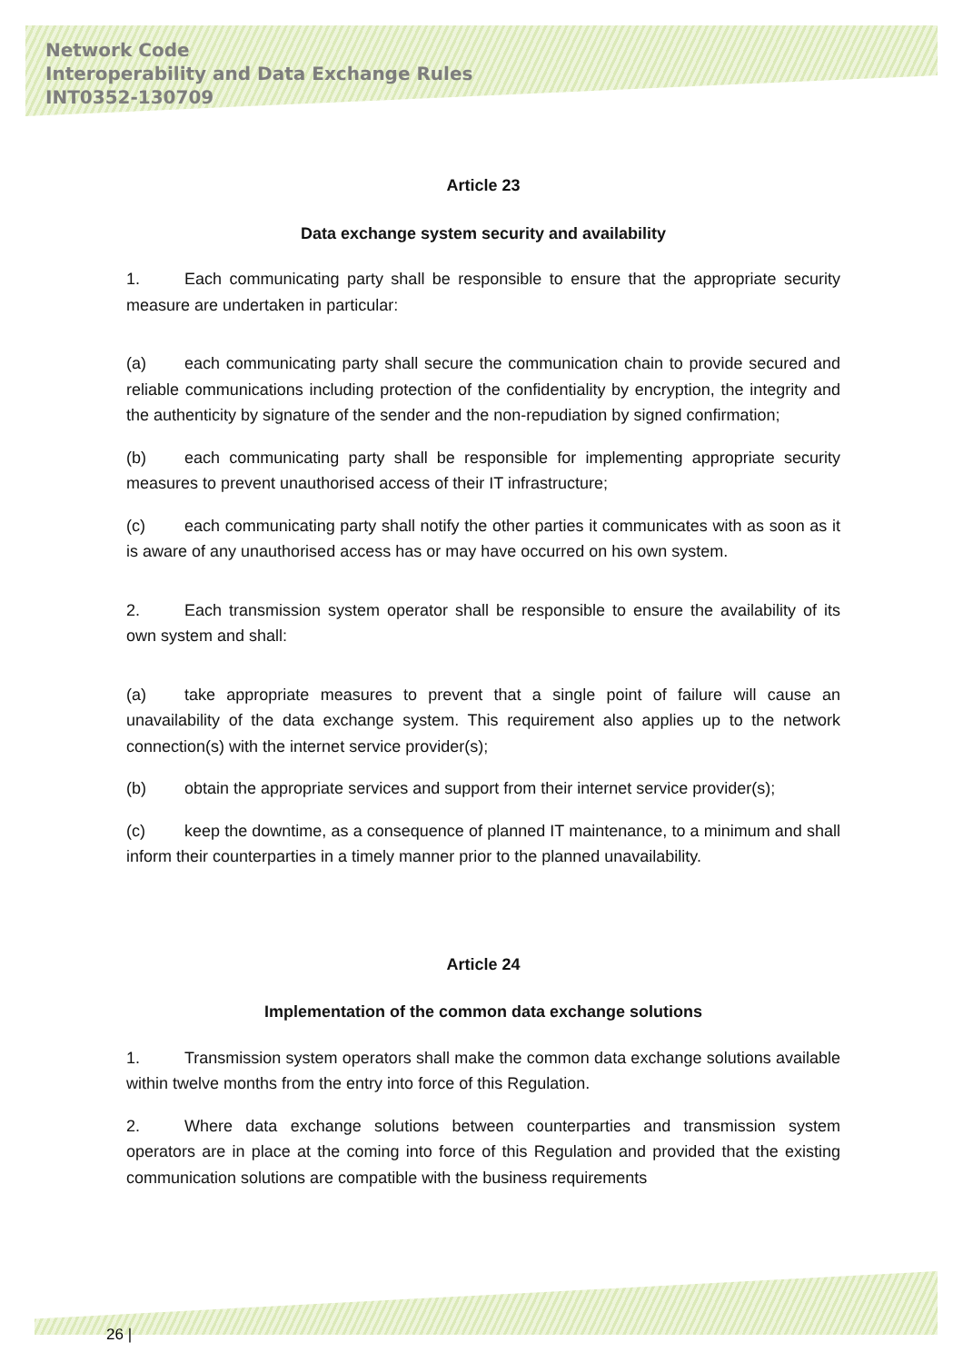Network Code
Interoperability and Data Exchange Rules
INT0352-130709
Article 23
Data exchange system security and availability
1. Each communicating party shall be responsible to ensure that the appropriate security measure are undertaken in particular:
(a) each communicating party shall secure the communication chain to provide secured and reliable communications including protection of the confidentiality by encryption, the integrity and the authenticity by signature of the sender and the non-repudiation by signed confirmation;
(b) each communicating party shall be responsible for implementing appropriate security measures to prevent unauthorised access of their IT infrastructure;
(c) each communicating party shall notify the other parties it communicates with as soon as it is aware of any unauthorised access has or may have occurred on his own system.
2. Each transmission system operator shall be responsible to ensure the availability of its own system and shall:
(a) take appropriate measures to prevent that a single point of failure will cause an unavailability of the data exchange system. This requirement also applies up to the network connection(s) with the internet service provider(s);
(b) obtain the appropriate services and support from their internet service provider(s);
(c) keep the downtime, as a consequence of planned IT maintenance, to a minimum and shall inform their counterparties in a timely manner prior to the planned unavailability.
Article 24
Implementation of the common data exchange solutions
1. Transmission system operators shall make the common data exchange solutions available within twelve months from the entry into force of this Regulation.
2. Where data exchange solutions between counterparties and transmission system operators are in place at the coming into force of this Regulation and provided that the existing communication solutions are compatible with the business requirements
26 |